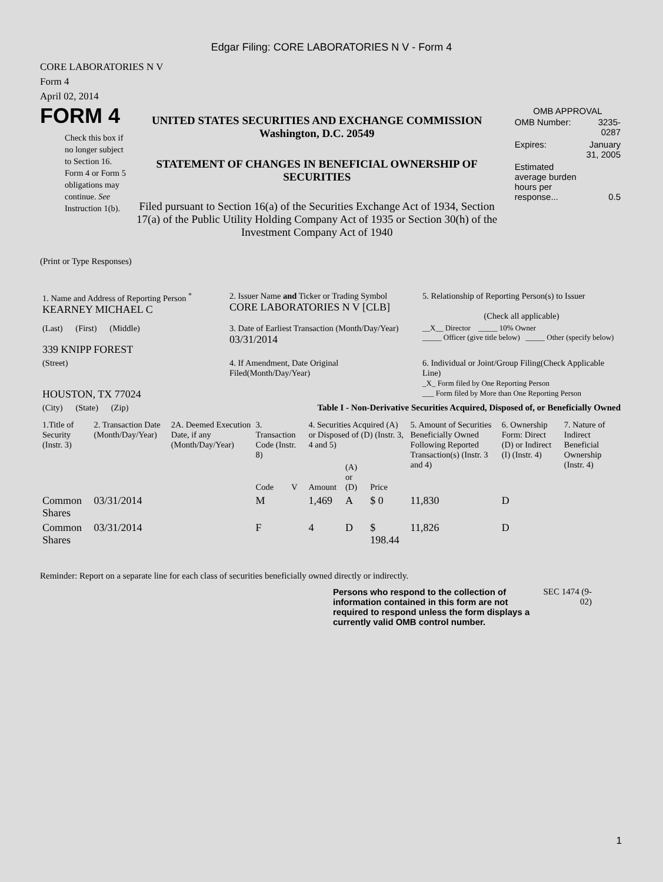Edgar Filing: CORE LABORATORIES N V - Form 4
CORE LABORATORIES N V
Form 4
April 02, 2014
FORM 4
Check this box if no longer subject to Section 16. Form 4 or Form 5 obligations may continue. See Instruction 1(b).
UNITED STATES SECURITIES AND EXCHANGE COMMISSION
Washington, D.C. 20549
STATEMENT OF CHANGES IN BENEFICIAL OWNERSHIP OF SECURITIES
Filed pursuant to Section 16(a) of the Securities Exchange Act of 1934, Section 17(a) of the Public Utility Holding Company Act of 1935 or Section 30(h) of the Investment Company Act of 1940
OMB APPROVAL
| OMB Number: | 3235-0287 |
| Expires: | January 31, 2005 |
| Estimated average burden hours per response... | 0.5 |
(Print or Type Responses)
| 1. Name and Address of Reporting Person <sup>*</sup> KEARNEY MICHAEL C | 2. Issuer Name and Ticker or Trading Symbol CORE LABORATORIES N V [CLB] | 5. Relationship of Reporting Person(s) to Issuer (Check all applicable) |
| (Last) (First) (Middle) 339 KNIPP FOREST | 3. Date of Earliest Transaction (Month/Day/Year) 03/31/2014 | __X__ Director _____ 10% Owner _____ Officer (give title below) _____ Other (specify below) |
| (Street) HOUSTON, TX 77024 | 4. If Amendment, Date Original Filed(Month/Day/Year) | 6. Individual or Joint/Group Filing(Check Applicable Line) _X_ Form filed by One Reporting Person ___ Form filed by More than One Reporting Person |
| (City) (State) (Zip) | Table I - Non-Derivative Securities Acquired, Disposed of, or Beneficially Owned | |
| 1.Title of Security (Instr. 3) | 2. Transaction Date (Month/Day/Year) | 2A. Deemed Execution Date, if any (Month/Day/Year) | 3. Transaction Code (Instr. 8) | | 4. Securities Acquired (A) or Disposed of (D) (Instr. 3, 4 and 5) | | | 5. Amount of Securities Beneficially Owned Following Reported Transaction(s) (Instr. 3 and 4) | 6. Ownership Form: Direct (D) or Indirect (I) (Instr. 4) | 7. Nature of Indirect Beneficial Ownership (Instr. 4) |
| --- | --- | --- | --- | --- | --- | --- | --- | --- | --- | --- |
| | | | Code | V | Amount | (A) or (D) | Price | | | |
| Common Shares | 03/31/2014 | | M | | 1,469 | A | $ 0 | 11,830 | D | |
| Common Shares | 03/31/2014 | | F | | 4 | D | $ 198.44 | 11,826 | D | |
Reminder: Report on a separate line for each class of securities beneficially owned directly or indirectly.
Persons who respond to the collection of information contained in this form are not required to respond unless the form displays a currently valid OMB control number.
SEC 1474 (9-02)
1